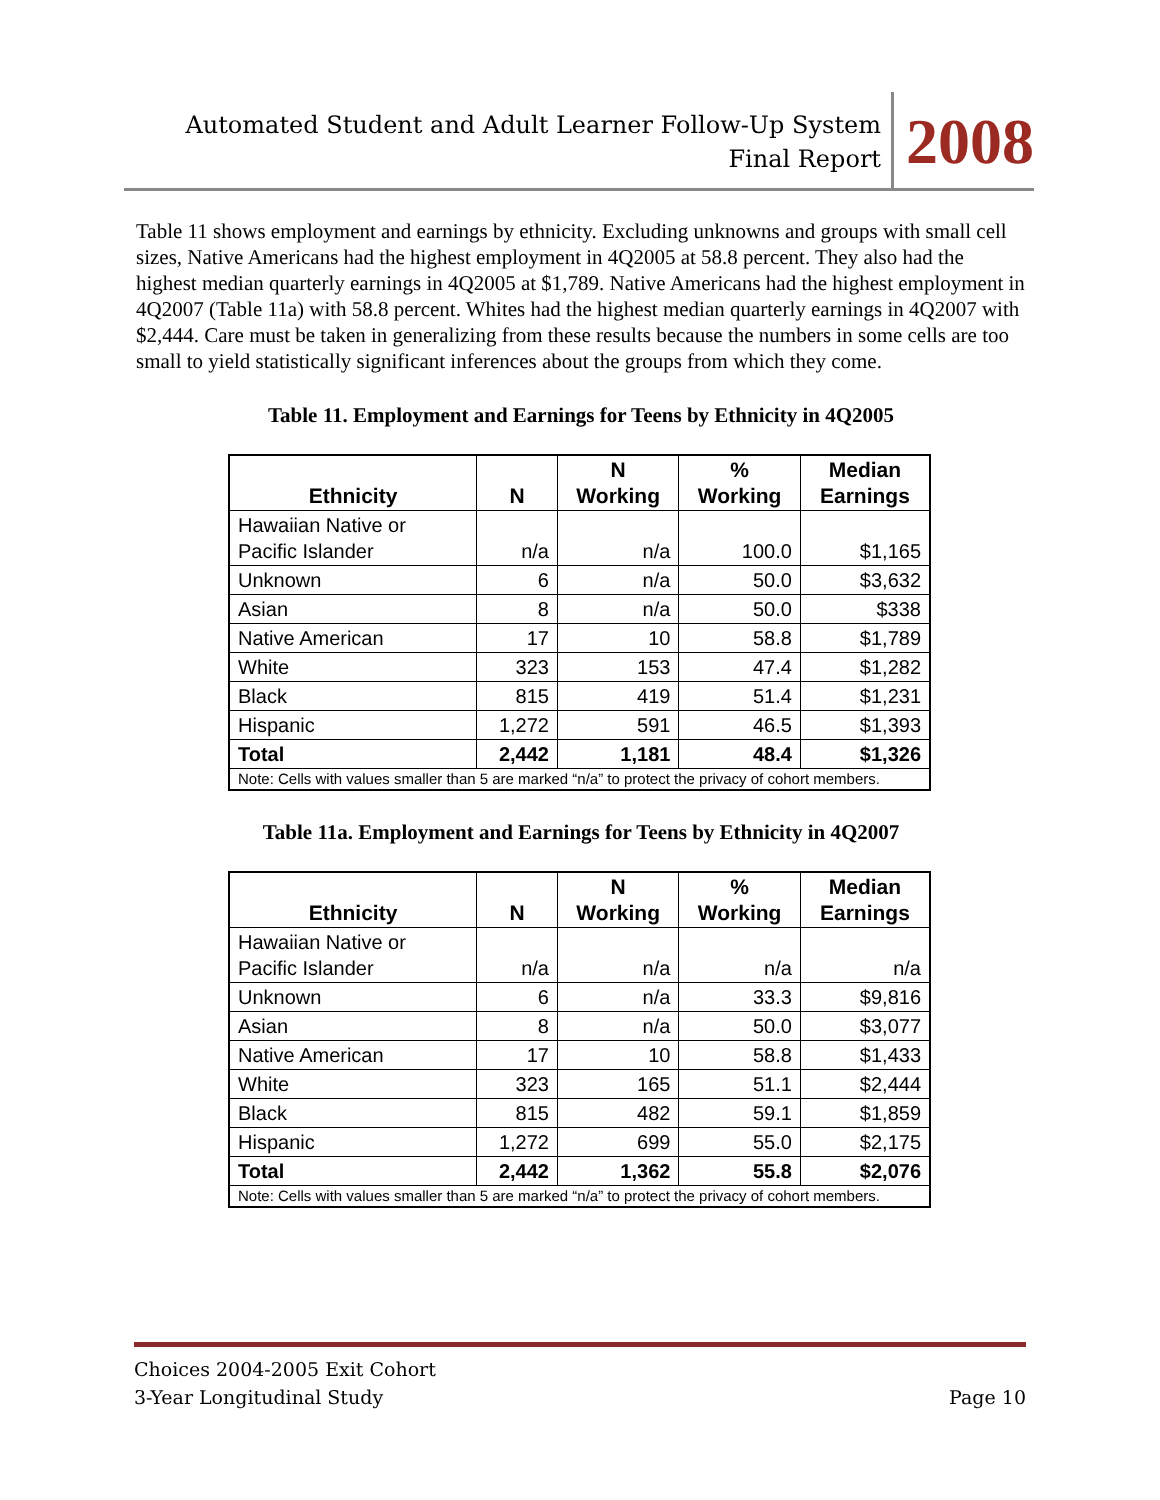Automated Student and Adult Learner Follow-Up System
Final Report
2008
Table 11 shows employment and earnings by ethnicity. Excluding unknowns and groups with small cell sizes, Native Americans had the highest employment in 4Q2005 at 58.8 percent. They also had the highest median quarterly earnings in 4Q2005 at $1,789. Native Americans had the highest employment in 4Q2007 (Table 11a) with 58.8 percent. Whites had the highest median quarterly earnings in 4Q2007 with $2,444. Care must be taken in generalizing from these results because the numbers in some cells are too small to yield statistically significant inferences about the groups from which they come.
Table 11. Employment and Earnings for Teens by Ethnicity in 4Q2005
| Ethnicity | N | N Working | % Working | Median Earnings |
| --- | --- | --- | --- | --- |
| Hawaiian Native or Pacific Islander | n/a | n/a | 100.0 | $1,165 |
| Unknown | 6 | n/a | 50.0 | $3,632 |
| Asian | 8 | n/a | 50.0 | $338 |
| Native American | 17 | 10 | 58.8 | $1,789 |
| White | 323 | 153 | 47.4 | $1,282 |
| Black | 815 | 419 | 51.4 | $1,231 |
| Hispanic | 1,272 | 591 | 46.5 | $1,393 |
| Total | 2,442 | 1,181 | 48.4 | $1,326 |
| Note: Cells with values smaller than 5 are marked “n/a” to protect the privacy of cohort members. | | | | |
Table 11a. Employment and Earnings for Teens by Ethnicity in 4Q2007
| Ethnicity | N | N Working | % Working | Median Earnings |
| --- | --- | --- | --- | --- |
| Hawaiian Native or Pacific Islander | n/a | n/a | n/a | n/a |
| Unknown | 6 | n/a | 33.3 | $9,816 |
| Asian | 8 | n/a | 50.0 | $3,077 |
| Native American | 17 | 10 | 58.8 | $1,433 |
| White | 323 | 165 | 51.1 | $2,444 |
| Black | 815 | 482 | 59.1 | $1,859 |
| Hispanic | 1,272 | 699 | 55.0 | $2,175 |
| Total | 2,442 | 1,362 | 55.8 | $2,076 |
| Note: Cells with values smaller than 5 are marked “n/a” to protect the privacy of cohort members. | | | | |
Choices 2004-2005 Exit Cohort
3-Year Longitudinal Study
Page 10